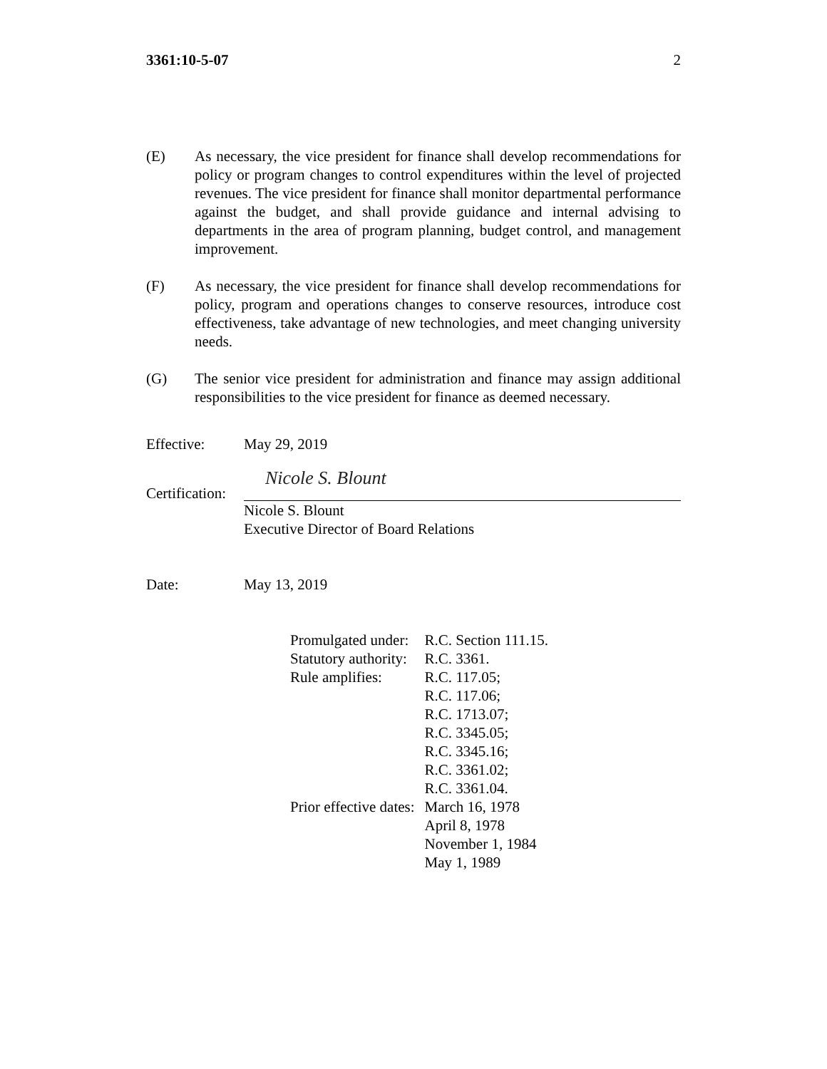3361:10-5-07 2
(E) As necessary, the vice president for finance shall develop recommendations for policy or program changes to control expenditures within the level of projected revenues. The vice president for finance shall monitor departmental performance against the budget, and shall provide guidance and internal advising to departments in the area of program planning, budget control, and management improvement.
(F) As necessary, the vice president for finance shall develop recommendations for policy, program and operations changes to conserve resources, introduce cost effectiveness, take advantage of new technologies, and meet changing university needs.
(G) The senior vice president for administration and finance may assign additional responsibilities to the vice president for finance as deemed necessary.
Effective: May 29, 2019
Certification:
Nicole S. Blount
Nicole S. Blount
Executive Director of Board Relations
Date: May 13, 2019
| Promulgated under: | R.C. Section 111.15. |
| Statutory authority: | R.C. 3361. |
| Rule amplifies: | R.C. 117.05; R.C. 117.06; R.C. 1713.07; R.C. 3345.05; R.C. 3345.16; R.C. 3361.02; R.C. 3361.04. |
| Prior effective dates: | March 16, 1978 April 8, 1978 November 1, 1984 May 1, 1989 |